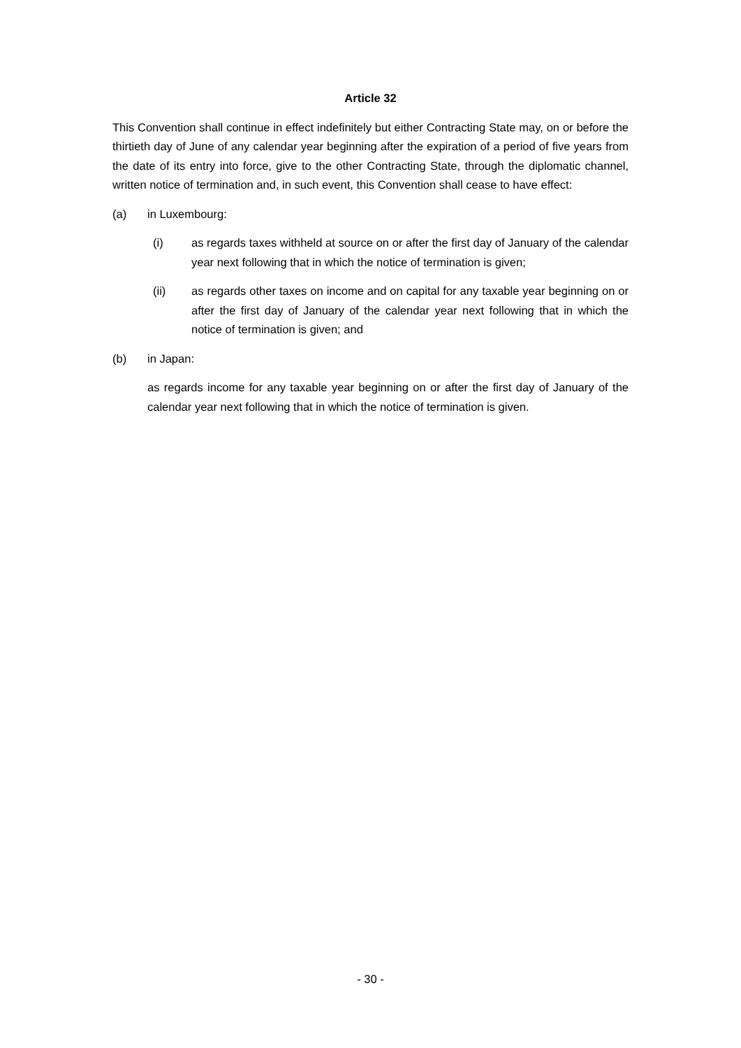Article 32
This Convention shall continue in effect indefinitely but either Contracting State may, on or before the thirtieth day of June of any calendar year beginning after the expiration of a period of five years from the date of its entry into force, give to the other Contracting State, through the diplomatic channel, written notice of termination and, in such event, this Convention shall cease to have effect:
(a) in Luxembourg:
(i) as regards taxes withheld at source on or after the first day of January of the calendar year next following that in which the notice of termination is given;
(ii) as regards other taxes on income and on capital for any taxable year beginning on or after the first day of January of the calendar year next following that in which the notice of termination is given; and
(b) in Japan:
as regards income for any taxable year beginning on or after the first day of January of the calendar year next following that in which the notice of termination is given.
- 30 -